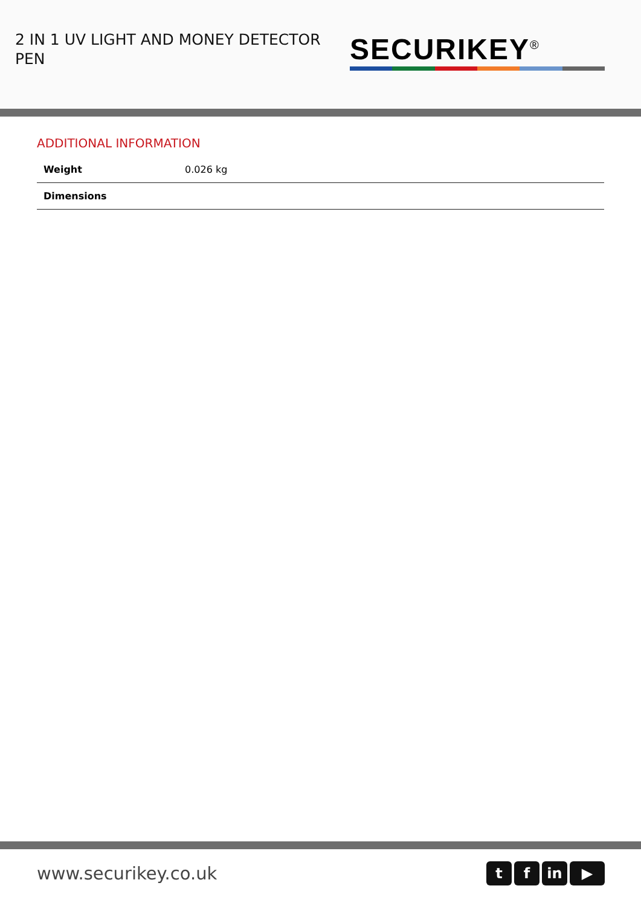2 IN 1 UV LIGHT AND MONEY DETECTOR PEN
SECURIKEY<sup>®</sup>
ADDITIONAL INFORMATION
| Weight | 0.026 kg |
| Dimensions | |
www.securikey.co.uk
tf in ▶